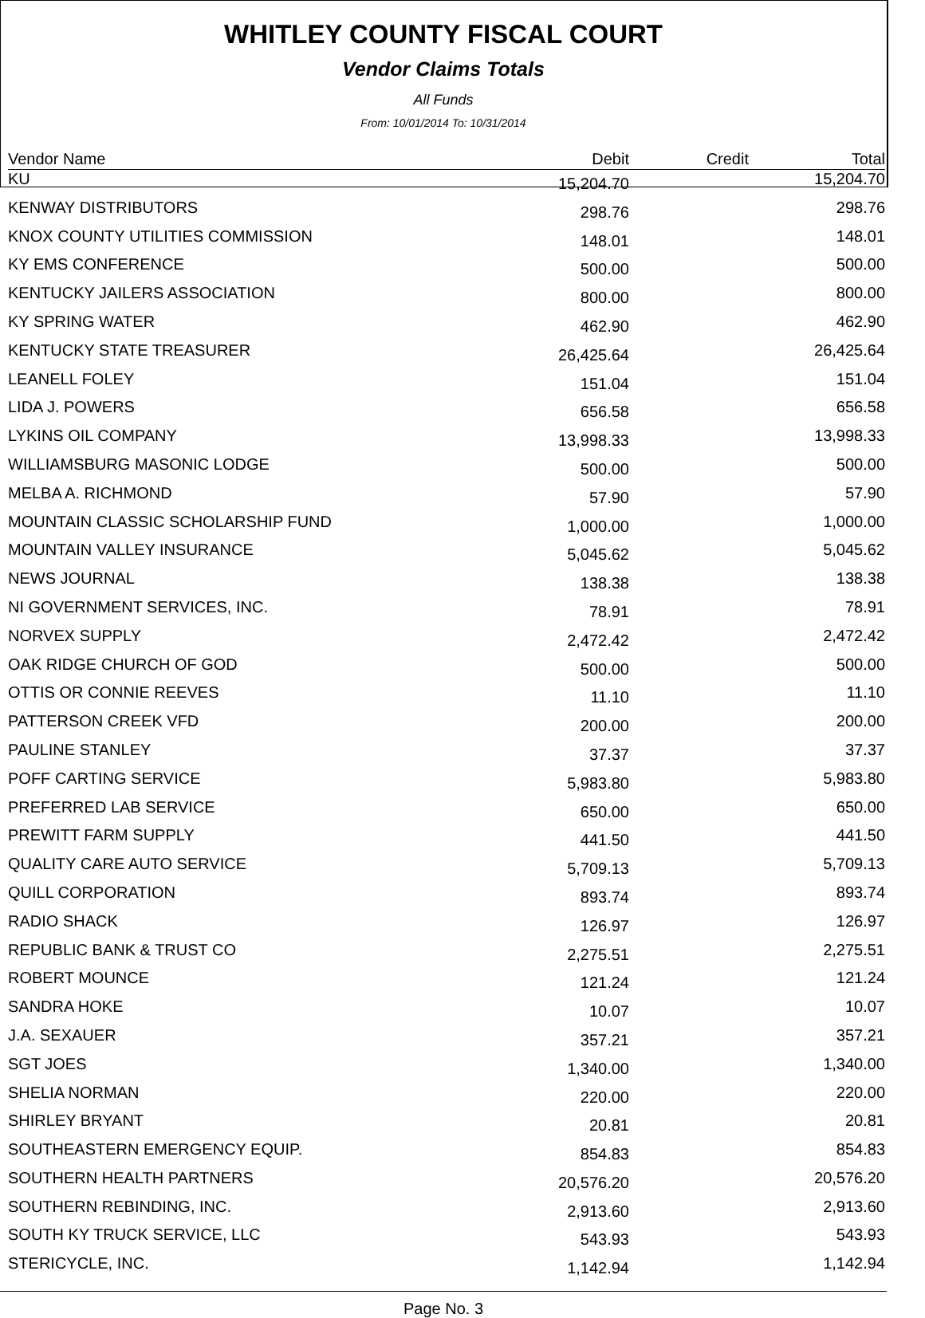WHITLEY COUNTY FISCAL COURT
Vendor Claims Totals
All Funds
From: 10/01/2014 To: 10/31/2014
| Vendor Name | Debit | Credit | Total |
| --- | --- | --- | --- |
| KU | 15,204.70 | | 15,204.70 |
| KENWAY DISTRIBUTORS | 298.76 | | 298.76 |
| KNOX COUNTY UTILITIES COMMISSION | 148.01 | | 148.01 |
| KY EMS CONFERENCE | 500.00 | | 500.00 |
| KENTUCKY JAILERS ASSOCIATION | 800.00 | | 800.00 |
| KY SPRING WATER | 462.90 | | 462.90 |
| KENTUCKY STATE TREASURER | 26,425.64 | | 26,425.64 |
| LEANELL FOLEY | 151.04 | | 151.04 |
| LIDA J. POWERS | 656.58 | | 656.58 |
| LYKINS OIL COMPANY | 13,998.33 | | 13,998.33 |
| WILLIAMSBURG MASONIC LODGE | 500.00 | | 500.00 |
| MELBA A. RICHMOND | 57.90 | | 57.90 |
| MOUNTAIN CLASSIC SCHOLARSHIP FUND | 1,000.00 | | 1,000.00 |
| MOUNTAIN VALLEY INSURANCE | 5,045.62 | | 5,045.62 |
| NEWS JOURNAL | 138.38 | | 138.38 |
| NI GOVERNMENT SERVICES, INC. | 78.91 | | 78.91 |
| NORVEX SUPPLY | 2,472.42 | | 2,472.42 |
| OAK RIDGE CHURCH OF GOD | 500.00 | | 500.00 |
| OTTIS OR CONNIE REEVES | 11.10 | | 11.10 |
| PATTERSON CREEK VFD | 200.00 | | 200.00 |
| PAULINE STANLEY | 37.37 | | 37.37 |
| POFF CARTING SERVICE | 5,983.80 | | 5,983.80 |
| PREFERRED LAB SERVICE | 650.00 | | 650.00 |
| PREWITT FARM SUPPLY | 441.50 | | 441.50 |
| QUALITY CARE AUTO SERVICE | 5,709.13 | | 5,709.13 |
| QUILL CORPORATION | 893.74 | | 893.74 |
| RADIO SHACK | 126.97 | | 126.97 |
| REPUBLIC BANK & TRUST CO | 2,275.51 | | 2,275.51 |
| ROBERT MOUNCE | 121.24 | | 121.24 |
| SANDRA HOKE | 10.07 | | 10.07 |
| J.A. SEXAUER | 357.21 | | 357.21 |
| SGT JOES | 1,340.00 | | 1,340.00 |
| SHELIA NORMAN | 220.00 | | 220.00 |
| SHIRLEY BRYANT | 20.81 | | 20.81 |
| SOUTHEASTERN EMERGENCY EQUIP. | 854.83 | | 854.83 |
| SOUTHERN HEALTH PARTNERS | 20,576.20 | | 20,576.20 |
| SOUTHERN REBINDING, INC. | 2,913.60 | | 2,913.60 |
| SOUTH KY TRUCK SERVICE, LLC | 543.93 | | 543.93 |
| STERICYCLE, INC. | 1,142.94 | | 1,142.94 |
Page No. 3